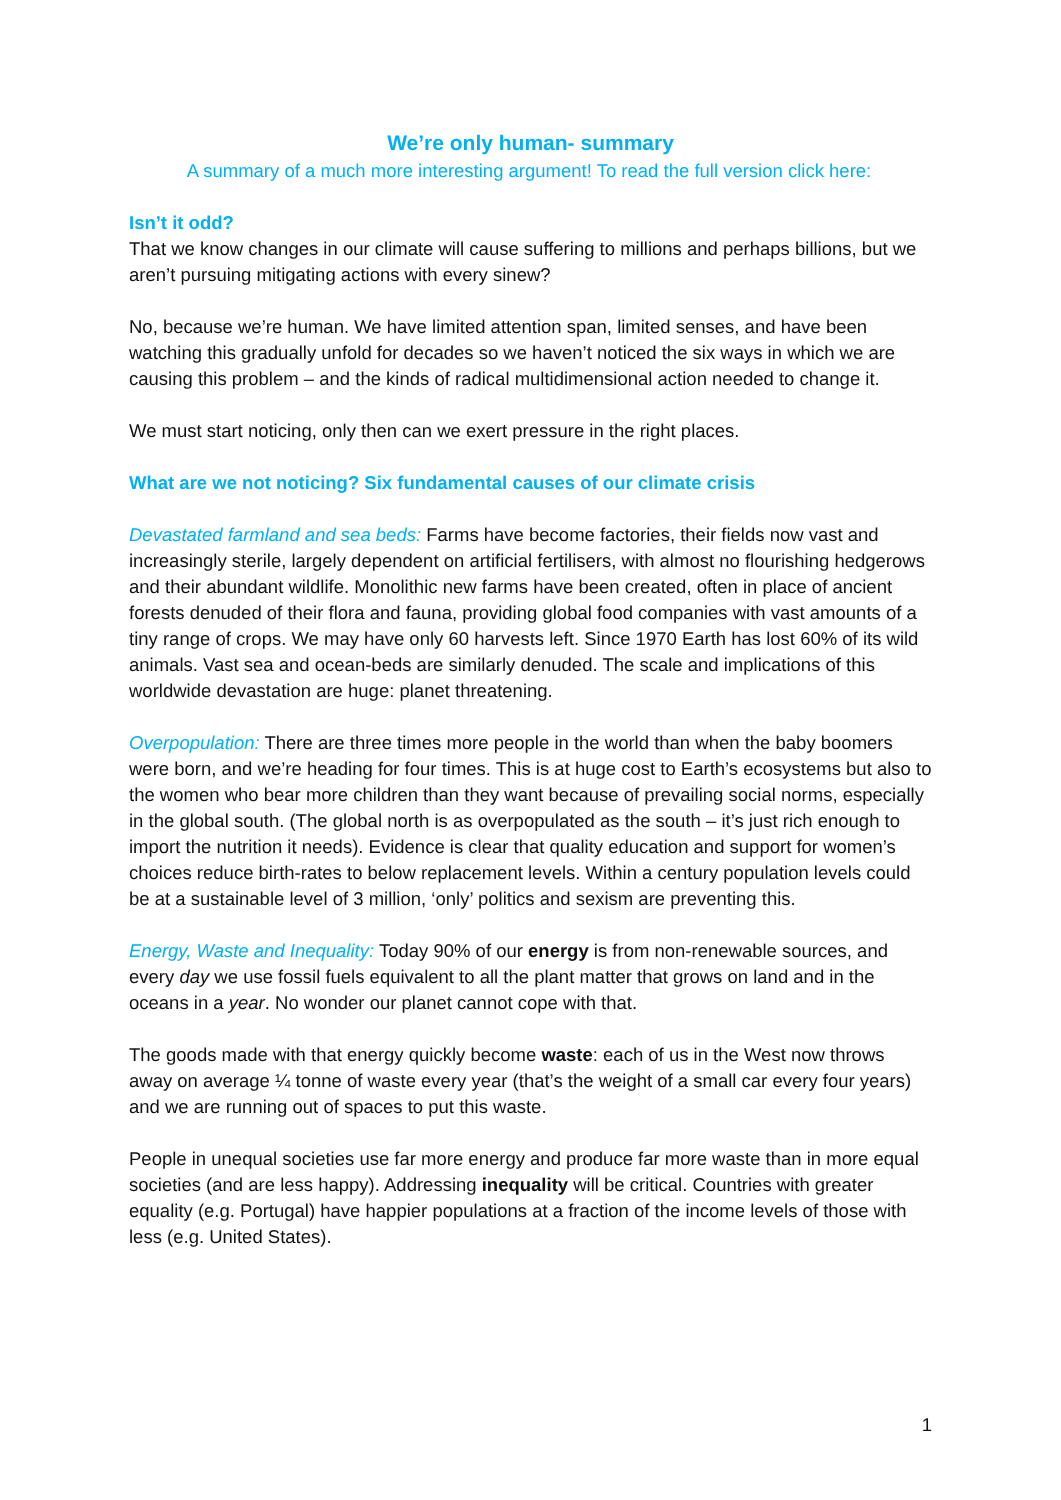We’re only human- summary
A summary of a much more interesting argument! To read the full version click here:
Isn’t it odd?
That we know changes in our climate will cause suffering to millions and perhaps billions, but we aren’t pursuing mitigating actions with every sinew?
No, because we’re human. We have limited attention span, limited senses, and have been watching this gradually unfold for decades so we haven’t noticed the six ways in which we are causing this problem – and the kinds of radical multidimensional action needed to change it.
We must start noticing, only then can we exert pressure in the right places.
What are we not noticing? Six fundamental causes of our climate crisis
Devastated farmland and sea beds: Farms have become factories, their fields now vast and increasingly sterile, largely dependent on artificial fertilisers, with almost no flourishing hedgerows and their abundant wildlife. Monolithic new farms have been created, often in place of ancient forests denuded of their flora and fauna, providing global food companies with vast amounts of a tiny range of crops. We may have only 60 harvests left. Since 1970 Earth has lost 60% of its wild animals. Vast sea and ocean-beds are similarly denuded. The scale and implications of this worldwide devastation are huge: planet threatening.
Overpopulation: There are three times more people in the world than when the baby boomers were born, and we’re heading for four times. This is at huge cost to Earth’s ecosystems but also to the women who bear more children than they want because of prevailing social norms, especially in the global south. (The global north is as overpopulated as the south – it’s just rich enough to import the nutrition it needs). Evidence is clear that quality education and support for women’s choices reduce birth-rates to below replacement levels. Within a century population levels could be at a sustainable level of 3 million, ‘only’ politics and sexism are preventing this.
Energy, Waste and Inequality: Today 90% of our energy is from non-renewable sources, and every day we use fossil fuels equivalent to all the plant matter that grows on land and in the oceans in a year. No wonder our planet cannot cope with that.
The goods made with that energy quickly become waste: each of us in the West now throws away on average ¼ tonne of waste every year (that’s the weight of a small car every four years) and we are running out of spaces to put this waste.
People in unequal societies use far more energy and produce far more waste than in more equal societies (and are less happy). Addressing inequality will be critical. Countries with greater equality (e.g. Portugal) have happier populations at a fraction of the income levels of those with less (e.g. United States).
1